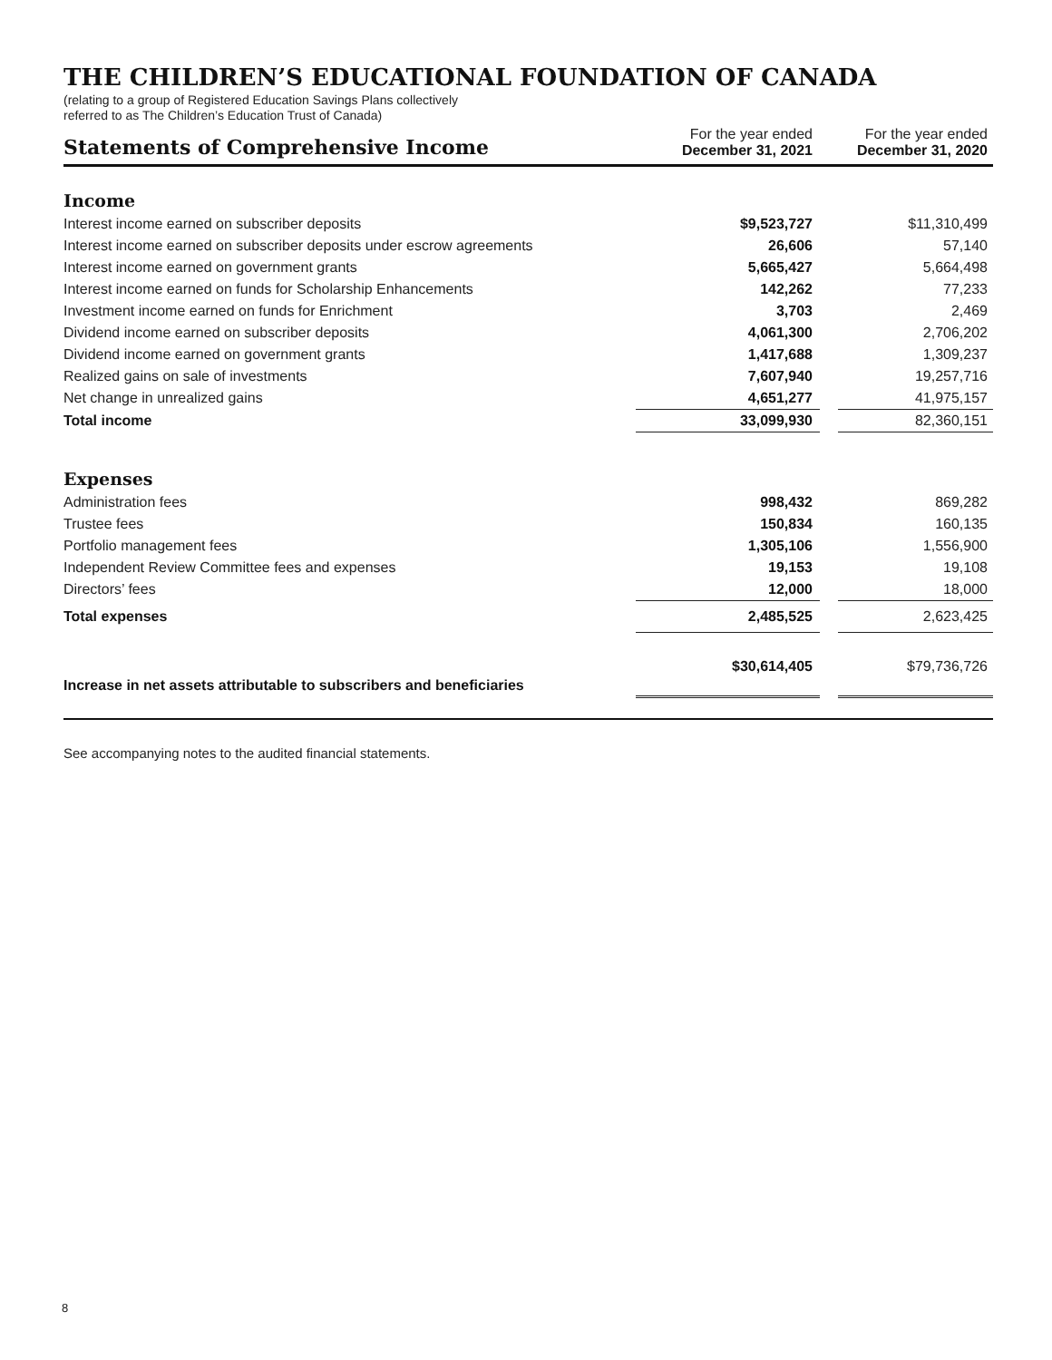THE CHILDREN’S EDUCATIONAL FOUNDATION OF CANADA
(relating to a group of Registered Education Savings Plans collectively
referred to as The Children’s Education Trust of Canada)
| Statements of Comprehensive Income | For the year ended December 31, 2021 | | For the year ended December 31, 2020 |
| --- | --- | --- | --- |
| Income | | | |
| Interest income earned on subscriber deposits | $9,523,727 | | $11,310,499 |
| Interest income earned on subscriber deposits under escrow agreements | 26,606 | | 57,140 |
| Interest income earned on government grants | 5,665,427 | | 5,664,498 |
| Interest income earned on funds for Scholarship Enhancements | 142,262 | | 77,233 |
| Investment income earned on funds for Enrichment | 3,703 | | 2,469 |
| Dividend income earned on subscriber deposits | 4,061,300 | | 2,706,202 |
| Dividend income earned on government grants | 1,417,688 | | 1,309,237 |
| Realized gains on sale of investments | 7,607,940 | | 19,257,716 |
| Net change in unrealized gains | 4,651,277 | | 41,975,157 |
| Total income | 33,099,930 | | 82,360,151 |
| Expenses | | | |
| Administration fees | 998,432 | | 869,282 |
| Trustee fees | 150,834 | | 160,135 |
| Portfolio management fees | 1,305,106 | | 1,556,900 |
| Independent Review Committee fees and expenses | 19,153 | | 19,108 |
| Directors’ fees | 12,000 | | 18,000 |
| Total expenses | 2,485,525 | | 2,623,425 |
| Increase in net assets attributable to subscribers and beneficiaries | $30,614,405 | | $79,736,726 |
See accompanying notes to the audited financial statements.
8